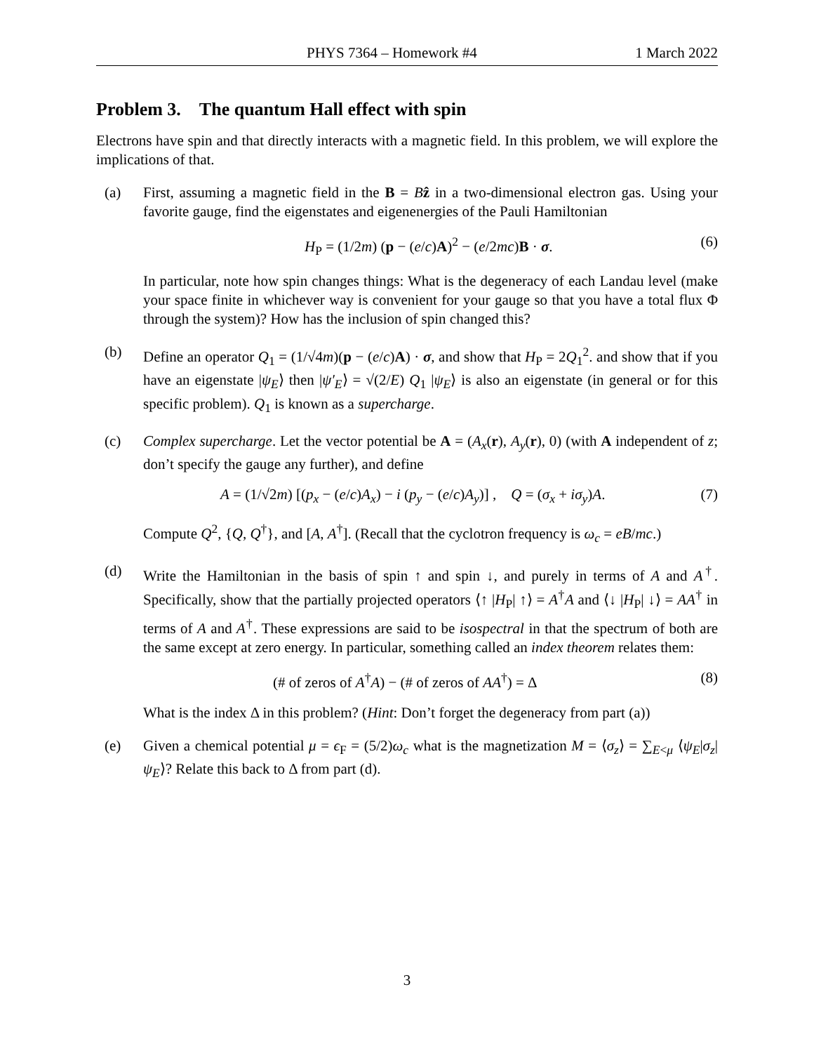PHYS 7364 – Homework #4 1 March 2022
Problem 3. The quantum Hall effect with spin
Electrons have spin and that directly interacts with a magnetic field. In this problem, we will explore the implications of that.
(a) First, assuming a magnetic field in the B = Bẑ in a two-dimensional electron gas. Using your favorite gauge, find the eigenstates and eigenenergies of the Pauli Hamiltonian
H<sub>P</sub> = (1/2m) (p − (e/c)A)<sup>2</sup> − (e/2mc)B · σ. (6)
In particular, note how spin changes things: What is the degeneracy of each Landau level (make your space finite in whichever way is convenient for your gauge so that you have a total flux Φ through the system)? How has the inclusion of spin changed this?
(b) Define an operator Q<sub>1</sub> = (1/√4m)(p − (e/c)A) · σ, and show that H<sub>P</sub> = 2Q<sub>1</sub><sup>2</sup>. and show that if you have an eigenstate |ψ<sub>E</sub>⟩ then |ψ′<sub>E</sub>⟩ = √(2/E) Q<sub>1</sub> |ψ<sub>E</sub>⟩ is also an eigenstate (in general or for this specific problem). Q<sub>1</sub> is known as a supercharge.
(c) Complex supercharge. Let the vector potential be A = (A<sub>x</sub>(r), A<sub>y</sub>(r), 0) (with A independent of z; don’t specify the gauge any further), and define
A = (1/√2m) [(p<sub>x</sub> − (e/c)A<sub>x</sub>) − i (p<sub>y</sub> − (e/c)A<sub>y</sub>)] , Q = (σ<sub>x</sub> + iσ<sub>y</sub>)A. (7)
Compute Q<sup>2</sup>, {Q, Q<sup>†</sup>}, and [A, A<sup>†</sup>]. (Recall that the cyclotron frequency is ω<sub>c</sub> = eB/mc.)
(d) Write the Hamiltonian in the basis of spin ↑ and spin ↓, and purely in terms of A and A<sup>†</sup>. Specifically, show that the partially projected operators ⟨↑ |H<sub>P</sub>| ↑⟩ = A<sup>†</sup>A and ⟨↓ |H<sub>P</sub>| ↓⟩ = AA<sup>†</sup> in terms of A and A<sup>†</sup>. These expressions are said to be isospectral in that the spectrum of both are the same except at zero energy. In particular, something called an index theorem relates them:
(# of zeros of A<sup>†</sup>A) − (# of zeros of AA<sup>†</sup>) = Δ (8)
What is the index Δ in this problem? (Hint: Don’t forget the degeneracy from part (a))
(e) Given a chemical potential μ = ϵ<sub>F</sub> = (5/2)ω<sub>c</sub> what is the magnetization M = ⟨σ<sub>z</sub>⟩ = ∑<sub>E<μ</sub> ⟨ψ<sub>E</sub>|σ<sub>z</sub>|ψ<sub>E</sub>⟩? Relate this back to Δ from part (d).
3